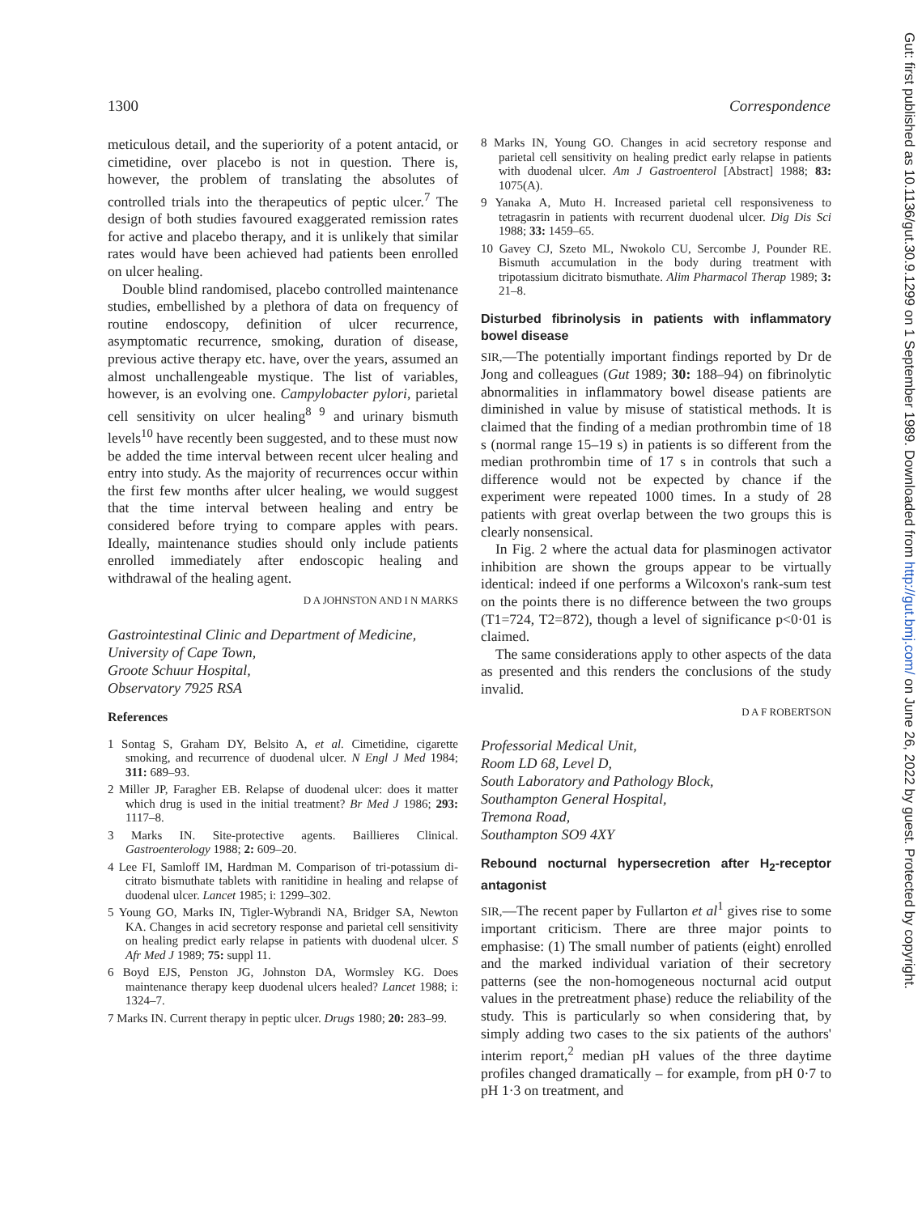1300 Correspondence
meticulous detail, and the superiority of a potent antacid, or cimetidine, over placebo is not in question. There is, however, the problem of translating the absolutes of controlled trials into the therapeutics of peptic ulcer.<sup>7</sup> The design of both studies favoured exaggerated remission rates for active and placebo therapy, and it is unlikely that similar rates would have been achieved had patients been enrolled on ulcer healing.
Double blind randomised, placebo controlled maintenance studies, embellished by a plethora of data on frequency of routine endoscopy, definition of ulcer recurrence, asymptomatic recurrence, smoking, duration of disease, previous active therapy etc. have, over the years, assumed an almost unchallengeable mystique. The list of variables, however, is an evolving one. Campylobacter pylori, parietal cell sensitivity on ulcer healing<sup>8 9</sup> and urinary bismuth levels<sup>10</sup> have recently been suggested, and to these must now be added the time interval between recent ulcer healing and entry into study. As the majority of recurrences occur within the first few months after ulcer healing, we would suggest that the time interval between healing and entry be considered before trying to compare apples with pears. Ideally, maintenance studies should only include patients enrolled immediately after endoscopic healing and withdrawal of the healing agent.
D A JOHNSTON AND I N MARKS
Gastrointestinal Clinic and Department of Medicine,
University of Cape Town,
Groote Schuur Hospital,
Observatory 7925 RSA
References
1 Sontag S, Graham DY, Belsito A, et al. Cimetidine, cigarette smoking, and recurrence of duodenal ulcer. N Engl J Med 1984; 311: 689–93.
2 Miller JP, Faragher EB. Relapse of duodenal ulcer: does it matter which drug is used in the initial treatment? Br Med J 1986; 293: 1117–8.
3 Marks IN. Site-protective agents. Baillieres Clinical. Gastroenterology 1988; 2: 609–20.
4 Lee FI, Samloff IM, Hardman M. Comparison of tri-potassium di-citrato bismuthate tablets with ranitidine in healing and relapse of duodenal ulcer. Lancet 1985; i: 1299–302.
5 Young GO, Marks IN, Tigler-Wybrandi NA, Bridger SA, Newton KA. Changes in acid secretory response and parietal cell sensitivity on healing predict early relapse in patients with duodenal ulcer. S Afr Med J 1989; 75: suppl 11.
6 Boyd EJS, Penston JG, Johnston DA, Wormsley KG. Does maintenance therapy keep duodenal ulcers healed? Lancet 1988; i: 1324–7.
7 Marks IN. Current therapy in peptic ulcer. Drugs 1980; 20: 283–99.
8 Marks IN, Young GO. Changes in acid secretory response and parietal cell sensitivity on healing predict early relapse in patients with duodenal ulcer. Am J Gastroenterol [Abstract] 1988; 83: 1075(A).
9 Yanaka A, Muto H. Increased parietal cell responsiveness to tetragasrin in patients with recurrent duodenal ulcer. Dig Dis Sci 1988; 33: 1459–65.
10 Gavey CJ, Szeto ML, Nwokolo CU, Sercombe J, Pounder RE. Bismuth accumulation in the body during treatment with tripotassium dicitrato bismuthate. Alim Pharmacol Therap 1989; 3: 21–8.
Disturbed fibrinolysis in patients with inflammatory bowel disease
SIR,—The potentially important findings reported by Dr de Jong and colleagues (Gut 1989; 30: 188–94) on fibrinolytic abnormalities in inflammatory bowel disease patients are diminished in value by misuse of statistical methods. It is claimed that the finding of a median prothrombin time of 18 s (normal range 15–19 s) in patients is so different from the median prothrombin time of 17 s in controls that such a difference would not be expected by chance if the experiment were repeated 1000 times. In a study of 28 patients with great overlap between the two groups this is clearly nonsensical.
In Fig. 2 where the actual data for plasminogen activator inhibition are shown the groups appear to be virtually identical: indeed if one performs a Wilcoxon's rank-sum test on the points there is no difference between the two groups (T1=724, T2=872), though a level of significance p<0·01 is claimed.
The same considerations apply to other aspects of the data as presented and this renders the conclusions of the study invalid.
D A F ROBERTSON
Professorial Medical Unit,
Room LD 68, Level D,
South Laboratory and Pathology Block,
Southampton General Hospital,
Tremona Road,
Southampton SO9 4XY
Rebound nocturnal hypersecretion after H<sub>2</sub>-receptor antagonist
SIR,—The recent paper by Fullarton et al<sup>1</sup> gives rise to some important criticism. There are three major points to emphasise: (1) The small number of patients (eight) enrolled and the marked individual variation of their secretory patterns (see the non-homogeneous nocturnal acid output values in the pretreatment phase) reduce the reliability of the study. This is particularly so when considering that, by simply adding two cases to the six patients of the authors' interim report,<sup>2</sup> median pH values of the three daytime profiles changed dramatically – for example, from pH 0·7 to pH 1·3 on treatment, and
Gut: first published as 10.1136/gut.30.9.1299 on 1 September 1989. Downloaded from http://gut.bmj.com/ on June 26, 2022 by guest. Protected by copyright.